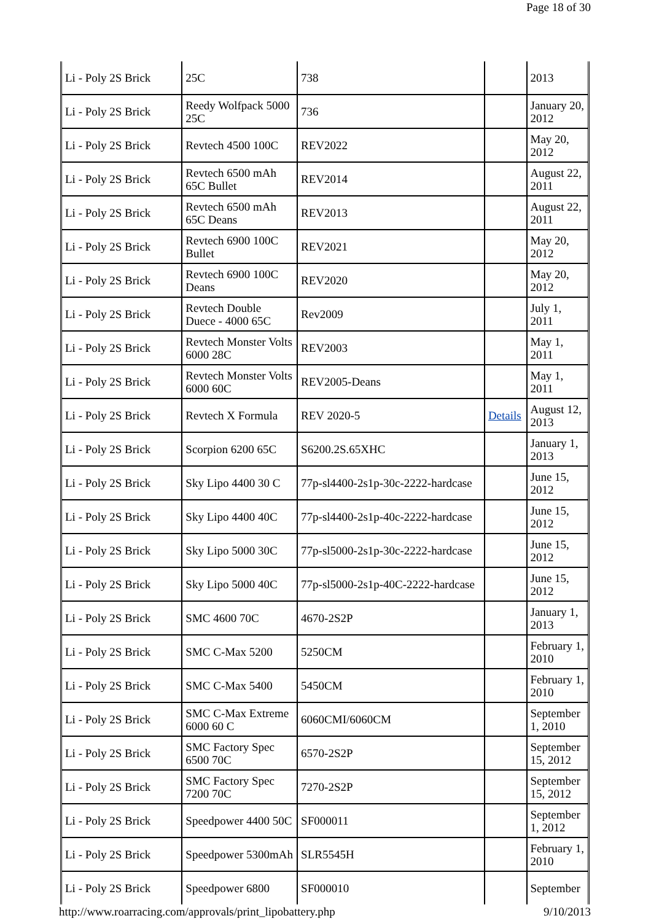Page 18 of 30
| Li - Poly 2S Brick | 25C | 738 | | 2013 |
| Li - Poly 2S Brick | Reedy Wolfpack 5000 25C | 736 | | January 20, 2012 |
| Li - Poly 2S Brick | Revtech 4500 100C | REV2022 | | May 20, 2012 |
| Li - Poly 2S Brick | Revtech 6500 mAh 65C Bullet | REV2014 | | August 22, 2011 |
| Li - Poly 2S Brick | Revtech 6500 mAh 65C Deans | REV2013 | | August 22, 2011 |
| Li - Poly 2S Brick | Revtech 6900 100C Bullet | REV2021 | | May 20, 2012 |
| Li - Poly 2S Brick | Revtech 6900 100C Deans | REV2020 | | May 20, 2012 |
| Li - Poly 2S Brick | Revtech Double Duece - 4000 65C | Rev2009 | | July 1, 2011 |
| Li - Poly 2S Brick | Revtech Monster Volts 6000 28C | REV2003 | | May 1, 2011 |
| Li - Poly 2S Brick | Revtech Monster Volts 6000 60C | REV2005-Deans | | May 1, 2011 |
| Li - Poly 2S Brick | Revtech X Formula | REV 2020-5 | Details | August 12, 2013 |
| Li - Poly 2S Brick | Scorpion 6200 65C | S6200.2S.65XHC | | January 1, 2013 |
| Li - Poly 2S Brick | Sky Lipo 4400 30 C | 77p-sl4400-2s1p-30c-2222-hardcase | | June 15, 2012 |
| Li - Poly 2S Brick | Sky Lipo 4400 40C | 77p-sl4400-2s1p-40c-2222-hardcase | | June 15, 2012 |
| Li - Poly 2S Brick | Sky Lipo 5000 30C | 77p-sl5000-2s1p-30c-2222-hardcase | | June 15, 2012 |
| Li - Poly 2S Brick | Sky Lipo 5000 40C | 77p-sl5000-2s1p-40C-2222-hardcase | | June 15, 2012 |
| Li - Poly 2S Brick | SMC 4600 70C | 4670-2S2P | | January 1, 2013 |
| Li - Poly 2S Brick | SMC C-Max 5200 | 5250CM | | February 1, 2010 |
| Li - Poly 2S Brick | SMC C-Max 5400 | 5450CM | | February 1, 2010 |
| Li - Poly 2S Brick | SMC C-Max Extreme 6000 60 C | 6060CMI/6060CM | | September 1, 2010 |
| Li - Poly 2S Brick | SMC Factory Spec 6500 70C | 6570-2S2P | | September 15, 2012 |
| Li - Poly 2S Brick | SMC Factory Spec 7200 70C | 7270-2S2P | | September 15, 2012 |
| Li - Poly 2S Brick | Speedpower 4400 50C | SF000011 | | September 1, 2012 |
| Li - Poly 2S Brick | Speedpower 5300mAh | SLR5545H | | February 1, 2010 |
| Li - Poly 2S Brick | Speedpower 6800 | SF000010 | | September |
http://www.roarracing.com/approvals/print_lipobattery.php 9/10/2013